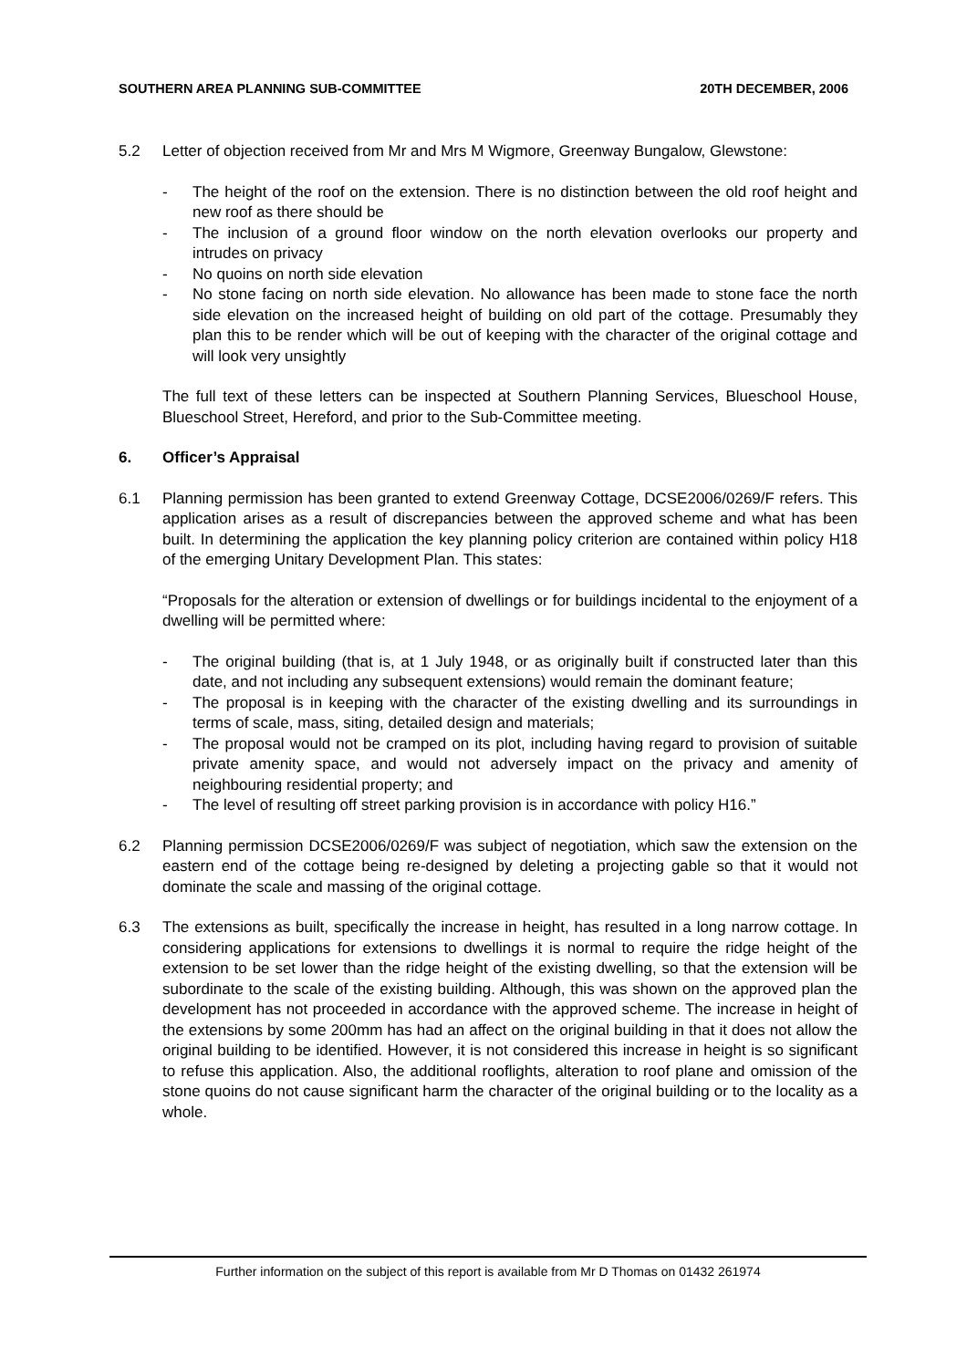SOUTHERN AREA PLANNING SUB-COMMITTEE 20TH DECEMBER, 2006
5.2 Letter of objection received from Mr and Mrs M Wigmore, Greenway Bungalow, Glewstone:
- The height of the roof on the extension. There is no distinction between the old roof height and new roof as there should be
- The inclusion of a ground floor window on the north elevation overlooks our property and intrudes on privacy
- No quoins on north side elevation
- No stone facing on north side elevation. No allowance has been made to stone face the north side elevation on the increased height of building on old part of the cottage. Presumably they plan this to be render which will be out of keeping with the character of the original cottage and will look very unsightly
The full text of these letters can be inspected at Southern Planning Services, Blueschool House, Blueschool Street, Hereford, and prior to the Sub-Committee meeting.
6. Officer’s Appraisal
6.1 Planning permission has been granted to extend Greenway Cottage, DCSE2006/0269/F refers. This application arises as a result of discrepancies between the approved scheme and what has been built. In determining the application the key planning policy criterion are contained within policy H18 of the emerging Unitary Development Plan. This states:
“Proposals for the alteration or extension of dwellings or for buildings incidental to the enjoyment of a dwelling will be permitted where:
- The original building (that is, at 1 July 1948, or as originally built if constructed later than this date, and not including any subsequent extensions) would remain the dominant feature;
- The proposal is in keeping with the character of the existing dwelling and its surroundings in terms of scale, mass, siting, detailed design and materials;
- The proposal would not be cramped on its plot, including having regard to provision of suitable private amenity space, and would not adversely impact on the privacy and amenity of neighbouring residential property; and
- The level of resulting off street parking provision is in accordance with policy H16.”
6.2 Planning permission DCSE2006/0269/F was subject of negotiation, which saw the extension on the eastern end of the cottage being re-designed by deleting a projecting gable so that it would not dominate the scale and massing of the original cottage.
6.3 The extensions as built, specifically the increase in height, has resulted in a long narrow cottage. In considering applications for extensions to dwellings it is normal to require the ridge height of the extension to be set lower than the ridge height of the existing dwelling, so that the extension will be subordinate to the scale of the existing building. Although, this was shown on the approved plan the development has not proceeded in accordance with the approved scheme. The increase in height of the extensions by some 200mm has had an affect on the original building in that it does not allow the original building to be identified. However, it is not considered this increase in height is so significant to refuse this application. Also, the additional rooflights, alteration to roof plane and omission of the stone quoins do not cause significant harm the character of the original building or to the locality as a whole.
Further information on the subject of this report is available from Mr D Thomas on 01432 261974